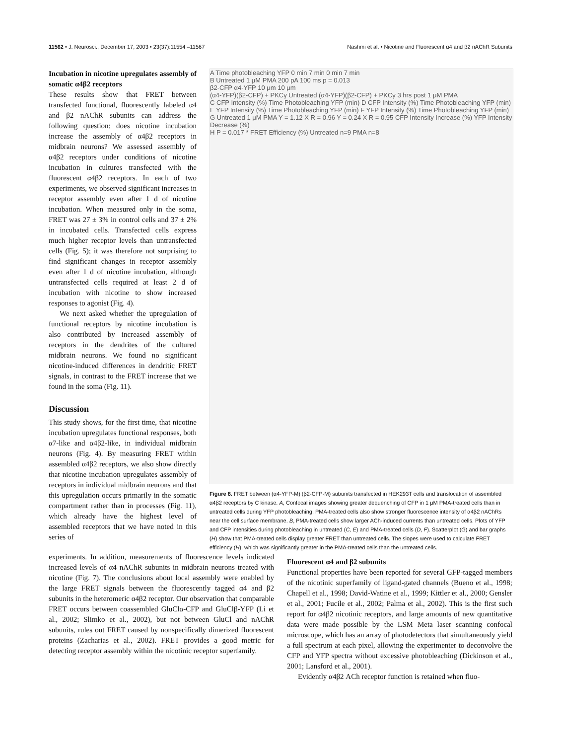11562 • J. Neurosci., December 17, 2003 • 23(37):11554 –11567 Nashmi et al. • Nicotine and Fluorescent α4 and β2 nAChR Subunits
Incubation in nicotine upregulates assembly of somatic α4β2 receptors
These results show that FRET between transfected functional, fluorescently labeled α4 and β2 nAChR subunits can address the following question: does nicotine incubation increase the assembly of α4β2 receptors in midbrain neurons? We assessed assembly of α4β2 receptors under conditions of nicotine incubation in cultures transfected with the fluorescent α4β2 receptors. In each of two experiments, we observed significant increases in receptor assembly even after 1 d of nicotine incubation. When measured only in the soma, FRET was 27 ± 3% in control cells and 37 ± 2% in incubated cells. Transfected cells express much higher receptor levels than untransfected cells (Fig. 5); it was therefore not surprising to find significant changes in receptor assembly even after 1 d of nicotine incubation, although untransfected cells required at least 2 d of incubation with nicotine to show increased responses to agonist (Fig. 4).
We next asked whether the upregulation of functional receptors by nicotine incubation is also contributed by increased assembly of receptors in the dendrites of the cultured midbrain neurons. We found no significant nicotine-induced differences in dendritic FRET signals, in contrast to the FRET increase that we found in the soma (Fig. 11).
Discussion
This study shows, for the first time, that nicotine incubation upregulates functional responses, both α7-like and α4β2-like, in individual midbrain neurons (Fig. 4). By measuring FRET within assembled α4β2 receptors, we also show directly that nicotine incubation upregulates assembly of receptors in individual midbrain neurons and that this upregulation occurs primarily in the somatic compartment rather than in processes (Fig. 11), which already have the highest level of assembled receptors that we have noted in this series of
A Time photobleaching YFP 0 min 7 min 0 min 7 min
B Untreated 1 μM PMA 200 pA 100 ms p = 0.013
β2-CFP α4-YFP 10 μm 10 μm
(α4-YFP)(β2-CFP) + PKCγ Untreated (α4-YFP)(β2-CFP) + PKCγ 3 hrs post 1 μM PMA
C CFP Intensity (%) Time Photobleaching YFP (min) D CFP Intensity (%) Time Photobleaching YFP (min)
E YFP Intensity (%) Time Photobleaching YFP (min) F YFP Intensity (%) Time Photobleaching YFP (min)
G Untreated 1 μM PMA Y = 1.12 X R = 0.96 Y = 0.24 X R = 0.95 CFP Intensity Increase (%) YFP Intensity Decrease (%)
H P = 0.017 * FRET Efficiency (%) Untreated n=9 PMA n=8
Figure 8. FRET between (α4-YFP-M) (β2-CFP-M) subunits transfected in HEK293T cells and translocation of assembled α4β2 receptors by C kinase. A, Confocal images showing greater dequenching of CFP in 1 μM PMA-treated cells than in untreated cells during YFP photobleaching. PMA-treated cells also show stronger fluorescence intensity of α4β2 nAChRs near the cell surface membrane. B, PMA-treated cells show larger ACh-induced currents than untreated cells. Plots of YFP and CFP intensities during photobleaching in untreated (C, E) and PMA-treated cells (D, F). Scatterplot (G) and bar graphs (H) show that PMA-treated cells display greater FRET than untreated cells. The slopes were used to calculate FRET efficiency (H), which was significantly greater in the PMA-treated cells than the untreated cells.
experiments. In addition, measurements of fluorescence levels indicated increased levels of α4 nAChR subunits in midbrain neurons treated with nicotine (Fig. 7). The conclusions about local assembly were enabled by the large FRET signals between the fluorescently tagged α4 and β2 subunits in the heteromeric α4β2 receptor. Our observation that comparable FRET occurs between coassembled GluClα-CFP and GluClβ-YFP (Li et al., 2002; Slimko et al., 2002), but not between GluCl and nAChR subunits, rules out FRET caused by nonspecifically dimerized fluorescent proteins (Zacharias et al., 2002). FRET provides a good metric for detecting receptor assembly within the nicotinic receptor superfamily.
Fluorescent α4 and β2 subunits
Functional properties have been reported for several GFP-tagged members of the nicotinic superfamily of ligand-gated channels (Bueno et al., 1998; Chapell et al., 1998; David-Watine et al., 1999; Kittler et al., 2000; Gensler et al., 2001; Fucile et al., 2002; Palma et al., 2002). This is the first such report for α4β2 nicotinic receptors, and large amounts of new quantitative data were made possible by the LSM Meta laser scanning confocal microscope, which has an array of photodetectors that simultaneously yield a full spectrum at each pixel, allowing the experimenter to deconvolve the CFP and YFP spectra without excessive photobleaching (Dickinson et al., 2001; Lansford et al., 2001).
Evidently α4β2 ACh receptor function is retained when fluo-